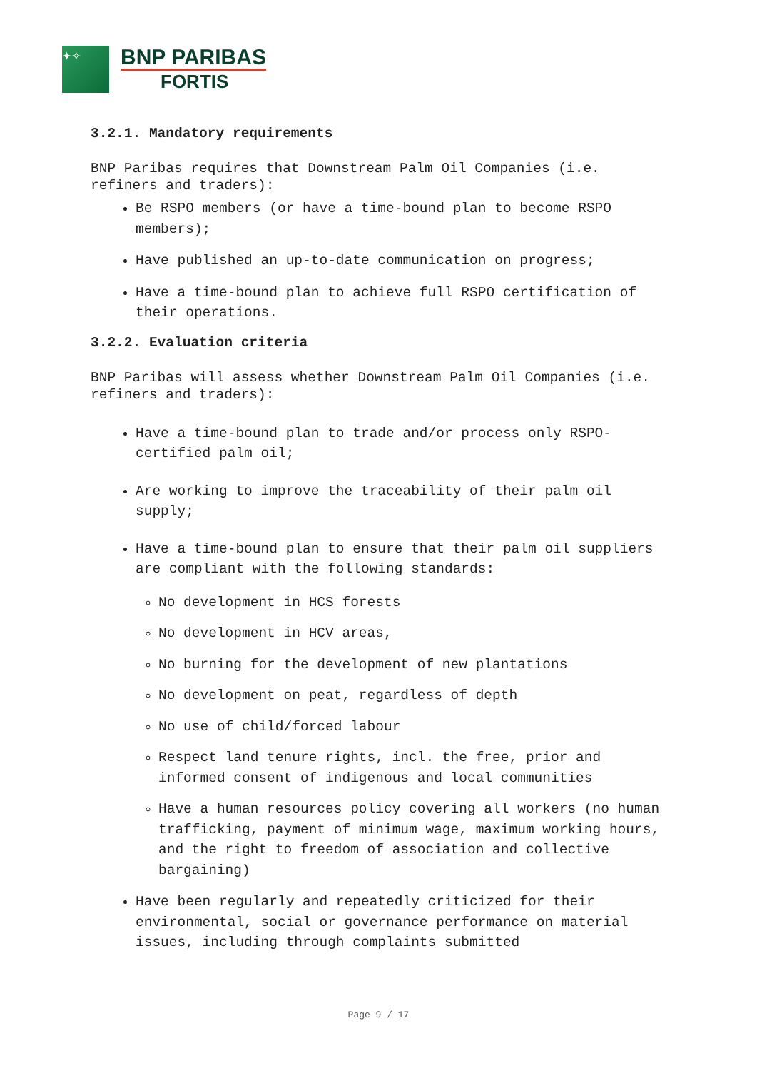✦✧
BNP PARIBAS
FORTIS
3.2.1. Mandatory requirements
BNP Paribas requires that Downstream Palm Oil Companies (i.e. refiners and traders):
Be RSPO members (or have a time-bound plan to become RSPO members);
Have published an up-to-date communication on progress;
Have a time-bound plan to achieve full RSPO certification of their operations.
3.2.2. Evaluation criteria
BNP Paribas will assess whether Downstream Palm Oil Companies (i.e. refiners and traders):
Have a time-bound plan to trade and/or process only RSPO-certified palm oil;
Are working to improve the traceability of their palm oil supply;
Have a time-bound plan to ensure that their palm oil suppliers are compliant with the following standards:
No development in HCS forests
No development in HCV areas,
No burning for the development of new plantations
No development on peat, regardless of depth
No use of child/forced labour
Respect land tenure rights, incl. the free, prior and informed consent of indigenous and local communities
Have a human resources policy covering all workers (no human trafficking, payment of minimum wage, maximum working hours, and the right to freedom of association and collective bargaining)
Have been regularly and repeatedly criticized for their environmental, social or governance performance on material issues, including through complaints submitted
Page 9 / 17